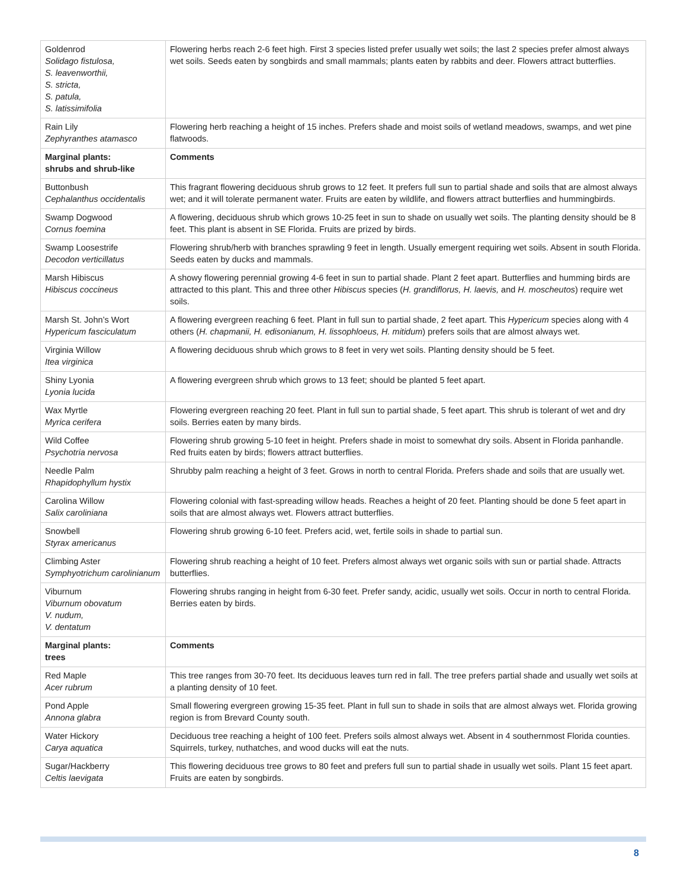| Goldenrod Solidago fistulosa, S. leavenworthii, S. stricta, S. patula, S. latissimifolia | Flowering herbs reach 2-6 feet high. First 3 species listed prefer usually wet soils; the last 2 species prefer almost always wet soils. Seeds eaten by songbirds and small mammals; plants eaten by rabbits and deer. Flowers attract butterflies. |
| Rain Lily Zephyranthes atamasco | Flowering herb reaching a height of 15 inches. Prefers shade and moist soils of wetland meadows, swamps, and wet pine flatwoods. |
| Marginal plants: shrubs and shrub-like | Comments |
| Buttonbush Cephalanthus occidentalis | This fragrant flowering deciduous shrub grows to 12 feet. It prefers full sun to partial shade and soils that are almost always wet; and it will tolerate permanent water. Fruits are eaten by wildlife, and flowers attract butterflies and hummingbirds. |
| Swamp Dogwood Cornus foemina | A flowering, deciduous shrub which grows 10-25 feet in sun to shade on usually wet soils. The planting density should be 8 feet. This plant is absent in SE Florida. Fruits are prized by birds. |
| Swamp Loosestrife Decodon verticillatus | Flowering shrub/herb with branches sprawling 9 feet in length. Usually emergent requiring wet soils. Absent in south Florida. Seeds eaten by ducks and mammals. |
| Marsh Hibiscus Hibiscus coccineus | A showy flowering perennial growing 4-6 feet in sun to partial shade. Plant 2 feet apart. Butterflies and humming birds are attracted to this plant. This and three other Hibiscus species ( H. grandiflorus, H. laevis, and H. moscheutos ) require wet soils. |
| Marsh St. John’s Wort Hypericum fasciculatum | A flowering evergreen reaching 6 feet. Plant in full sun to partial shade, 2 feet apart. This Hypericum species along with 4 others ( H. chapmanii, H. edisonianum, H. lissophloeus, H. mitidum ) prefers soils that are almost always wet. |
| Virginia Willow Itea virginica | A flowering deciduous shrub which grows to 8 feet in very wet soils. Planting density should be 5 feet. |
| Shiny Lyonia Lyonia lucida | A flowering evergreen shrub which grows to 13 feet; should be planted 5 feet apart. |
| Wax Myrtle Myrica cerifera | Flowering evergreen reaching 20 feet. Plant in full sun to partial shade, 5 feet apart. This shrub is tolerant of wet and dry soils. Berries eaten by many birds. |
| Wild Coffee Psychotria nervosa | Flowering shrub growing 5-10 feet in height. Prefers shade in moist to somewhat dry soils. Absent in Florida panhandle. Red fruits eaten by birds; flowers attract butterflies. |
| Needle Palm Rhapidophyllum hystix | Shrubby palm reaching a height of 3 feet. Grows in north to central Florida. Prefers shade and soils that are usually wet. |
| Carolina Willow Salix caroliniana | Flowering colonial with fast-spreading willow heads. Reaches a height of 20 feet. Planting should be done 5 feet apart in soils that are almost always wet. Flowers attract butterflies. |
| Snowbell Styrax americanus | Flowering shrub growing 6-10 feet. Prefers acid, wet, fertile soils in shade to partial sun. |
| Climbing Aster Symphyotrichum carolinianum | Flowering shrub reaching a height of 10 feet. Prefers almost always wet organic soils with sun or partial shade. Attracts butterflies. |
| Viburnum Viburnum obovatum V. nudum, V. dentatum | Flowering shrubs ranging in height from 6-30 feet. Prefer sandy, acidic, usually wet soils. Occur in north to central Florida. Berries eaten by birds. |
| Marginal plants: trees | Comments |
| Red Maple Acer rubrum | This tree ranges from 30-70 feet. Its deciduous leaves turn red in fall. The tree prefers partial shade and usually wet soils at a planting density of 10 feet. |
| Pond Apple Annona glabra | Small flowering evergreen growing 15-35 feet. Plant in full sun to shade in soils that are almost always wet. Florida growing region is from Brevard County south. |
| Water Hickory Carya aquatica | Deciduous tree reaching a height of 100 feet. Prefers soils almost always wet. Absent in 4 southernmost Florida counties. Squirrels, turkey, nuthatches, and wood ducks will eat the nuts. |
| Sugar/Hackberry Celtis laevigata | This flowering deciduous tree grows to 80 feet and prefers full sun to partial shade in usually wet soils. Plant 15 feet apart. Fruits are eaten by songbirds. |
8